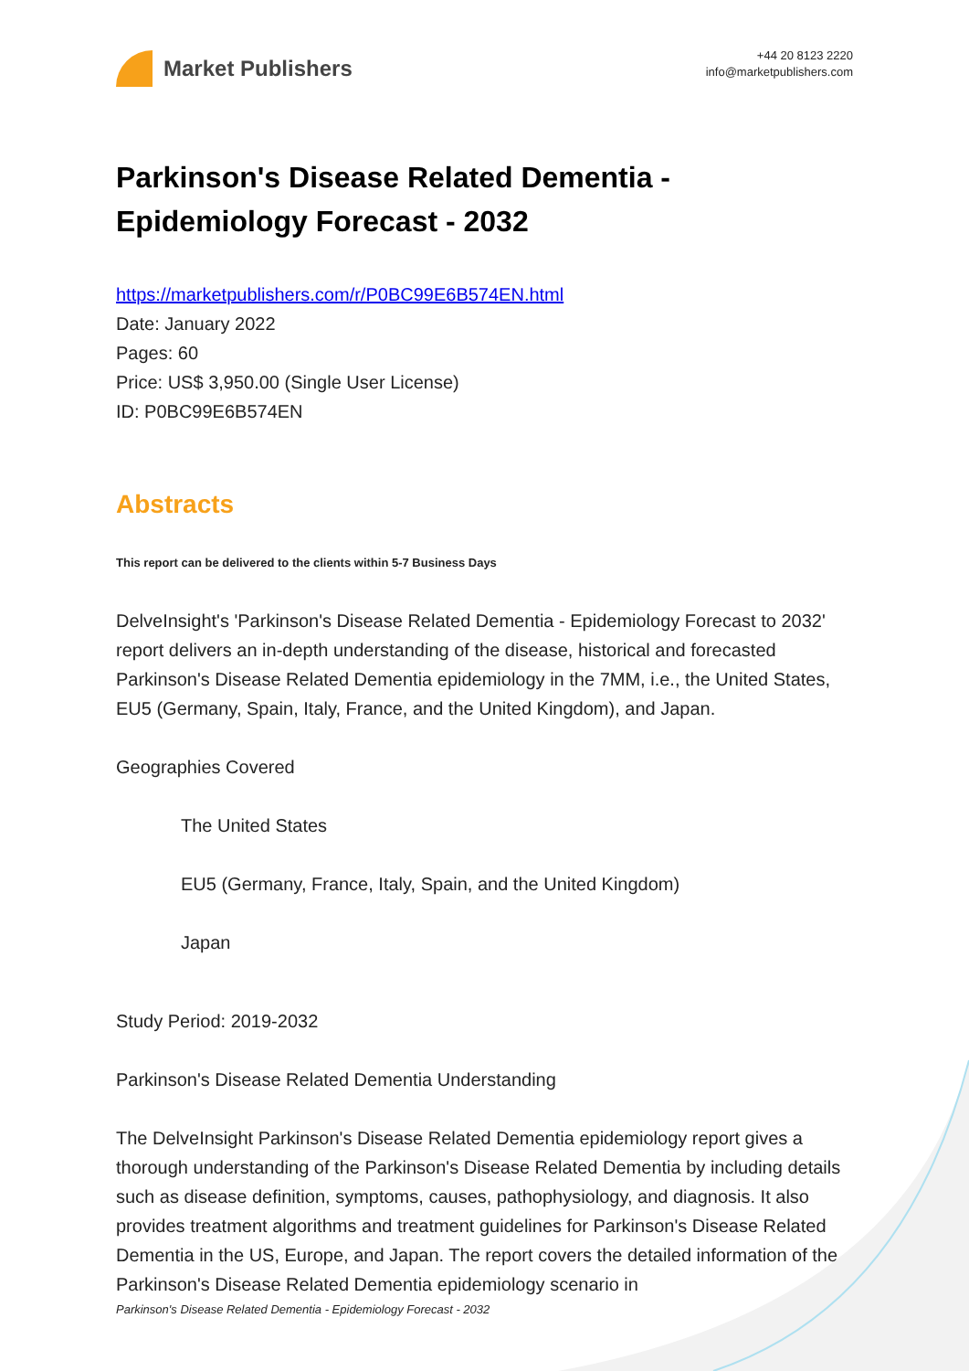Market Publishers
+44 20 8123 2220
info@marketpublishers.com
Parkinson's Disease Related Dementia - Epidemiology Forecast - 2032
https://marketpublishers.com/r/P0BC99E6B574EN.html
Date: January 2022
Pages: 60
Price: US$ 3,950.00 (Single User License)
ID: P0BC99E6B574EN
Abstracts
This report can be delivered to the clients within 5-7 Business Days
DelveInsight's 'Parkinson's Disease Related Dementia - Epidemiology Forecast to 2032' report delivers an in-depth understanding of the disease, historical and forecasted Parkinson's Disease Related Dementia epidemiology in the 7MM, i.e., the United States, EU5 (Germany, Spain, Italy, France, and the United Kingdom), and Japan.
Geographies Covered
The United States
EU5 (Germany, France, Italy, Spain, and the United Kingdom)
Japan
Study Period: 2019-2032
Parkinson's Disease Related Dementia Understanding
The DelveInsight Parkinson's Disease Related Dementia epidemiology report gives a thorough understanding of the Parkinson's Disease Related Dementia by including details such as disease definition, symptoms, causes, pathophysiology, and diagnosis. It also provides treatment algorithms and treatment guidelines for Parkinson's Disease Related Dementia in the US, Europe, and Japan. The report covers the detailed information of the Parkinson's Disease Related Dementia epidemiology scenario in
Parkinson's Disease Related Dementia - Epidemiology Forecast - 2032